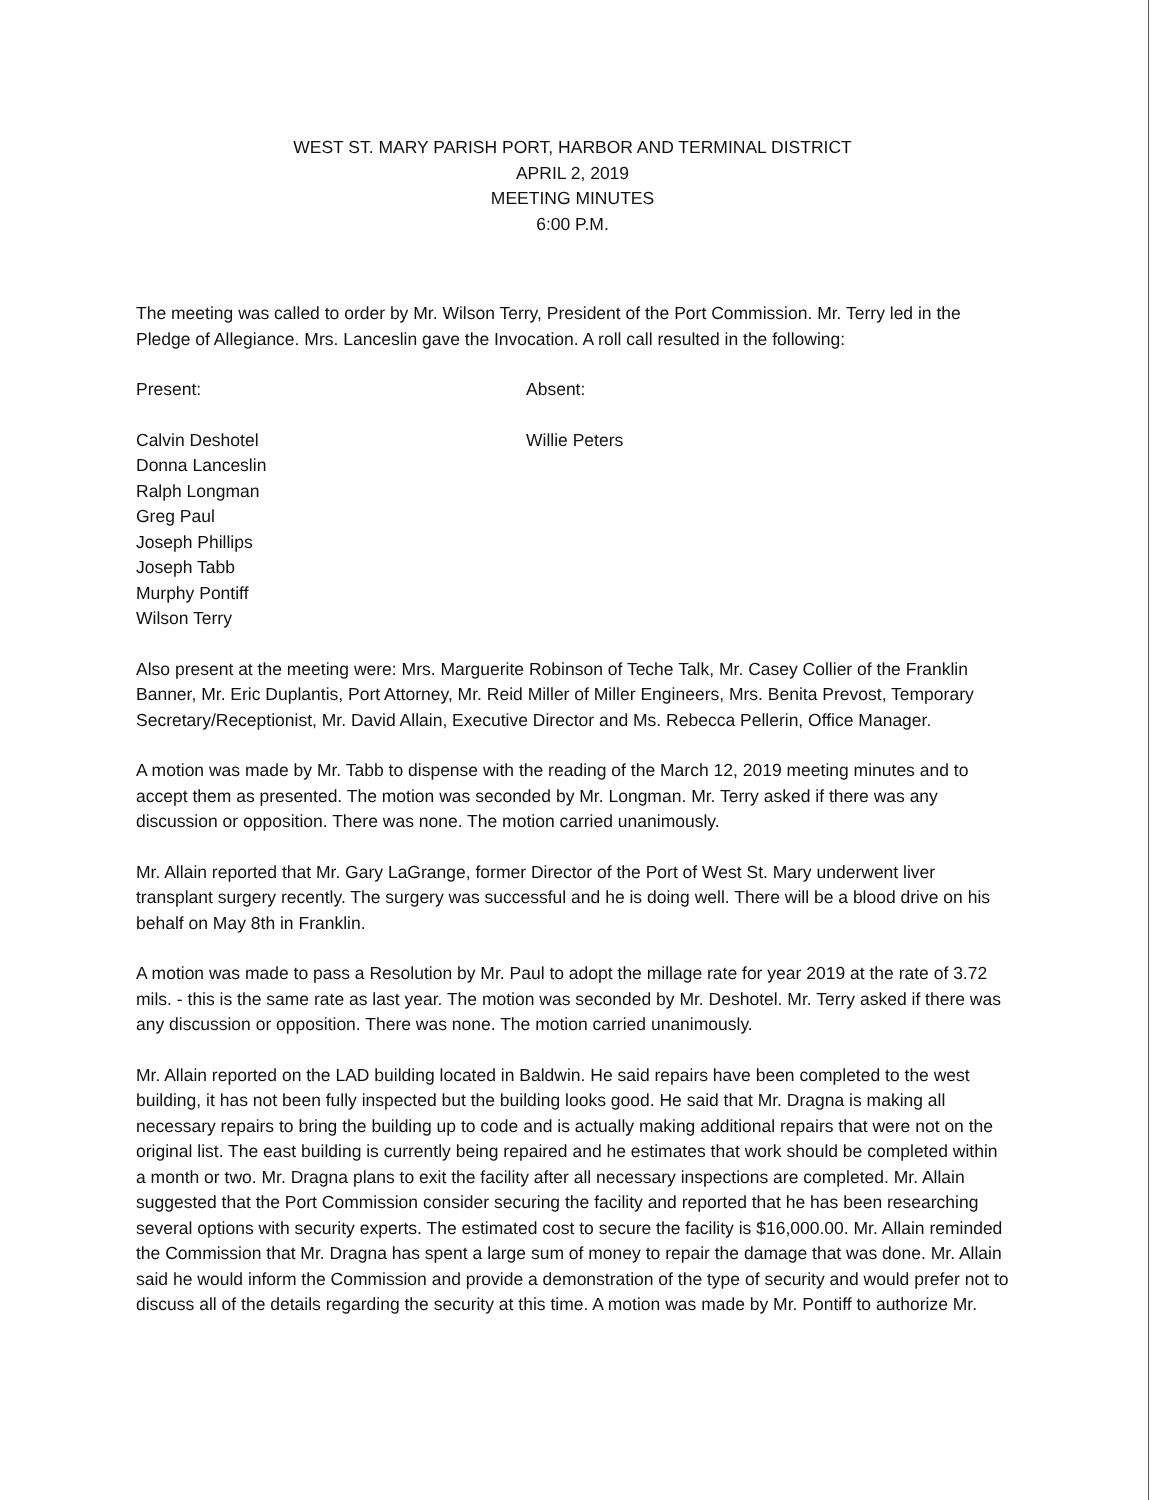WEST ST. MARY PARISH PORT, HARBOR AND TERMINAL DISTRICT
APRIL 2, 2019
MEETING MINUTES
6:00 P.M.
The meeting was called to order by Mr. Wilson Terry, President of the Port Commission. Mr. Terry led in the Pledge of Allegiance. Mrs. Lanceslin gave the Invocation. A roll call resulted in the following:
Present: Absent:
Calvin Deshotel
Donna Lanceslin
Ralph Longman
Greg Paul
Joseph Phillips
Joseph Tabb
Murphy Pontiff
Wilson Terry
Willie Peters
Also present at the meeting were: Mrs. Marguerite Robinson of Teche Talk, Mr. Casey Collier of the Franklin Banner, Mr. Eric Duplantis, Port Attorney, Mr. Reid Miller of Miller Engineers, Mrs. Benita Prevost, Temporary Secretary/Receptionist, Mr. David Allain, Executive Director and Ms. Rebecca Pellerin, Office Manager.
A motion was made by Mr. Tabb to dispense with the reading of the March 12, 2019 meeting minutes and to accept them as presented. The motion was seconded by Mr. Longman. Mr. Terry asked if there was any discussion or opposition. There was none. The motion carried unanimously.
Mr. Allain reported that Mr. Gary LaGrange, former Director of the Port of West St. Mary underwent liver transplant surgery recently. The surgery was successful and he is doing well. There will be a blood drive on his behalf on May 8th in Franklin.
A motion was made to pass a Resolution by Mr. Paul to adopt the millage rate for year 2019 at the rate of 3.72 mils. - this is the same rate as last year. The motion was seconded by Mr. Deshotel. Mr. Terry asked if there was any discussion or opposition. There was none. The motion carried unanimously.
Mr. Allain reported on the LAD building located in Baldwin. He said repairs have been completed to the west building, it has not been fully inspected but the building looks good. He said that Mr. Dragna is making all necessary repairs to bring the building up to code and is actually making additional repairs that were not on the original list. The east building is currently being repaired and he estimates that work should be completed within a month or two. Mr. Dragna plans to exit the facility after all necessary inspections are completed. Mr. Allain suggested that the Port Commission consider securing the facility and reported that he has been researching several options with security experts. The estimated cost to secure the facility is $16,000.00. Mr. Allain reminded the Commission that Mr. Dragna has spent a large sum of money to repair the damage that was done. Mr. Allain said he would inform the Commission and provide a demonstration of the type of security and would prefer not to discuss all of the details regarding the security at this time. A motion was made by Mr. Pontiff to authorize Mr.